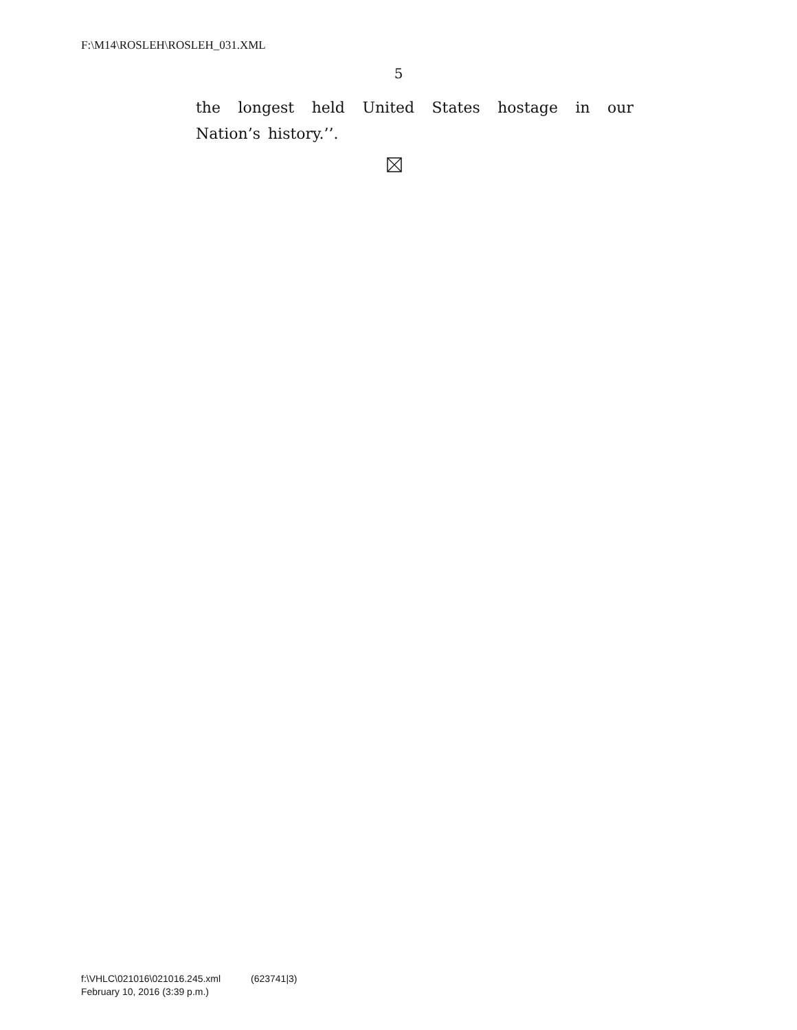F:\M14\ROSLEH\ROSLEH_031.XML
5
the longest held United States hostage in our Nation’s history.’’.
f:\VHLC\021016\021016.245.xml (623741|3)
February 10, 2016 (3:39 p.m.)